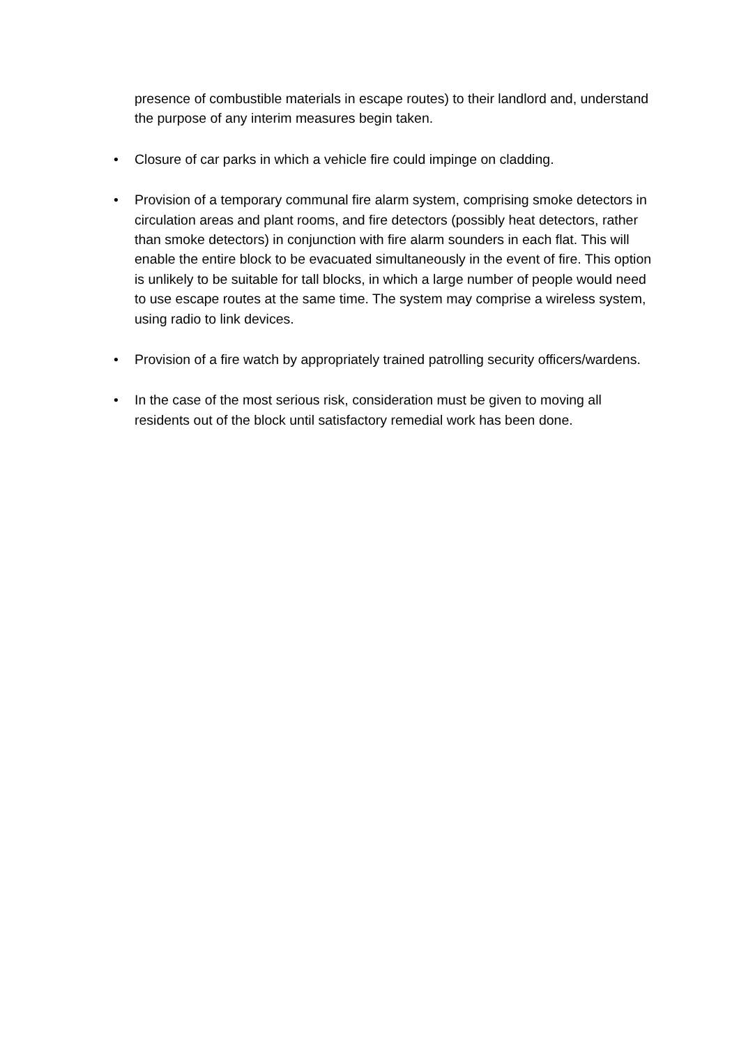presence of combustible materials in escape routes) to their landlord and, understand the purpose of any interim measures begin taken.
• Closure of car parks in which a vehicle fire could impinge on cladding.
• Provision of a temporary communal fire alarm system, comprising smoke detectors in circulation areas and plant rooms, and fire detectors (possibly heat detectors, rather than smoke detectors) in conjunction with fire alarm sounders in each flat. This will enable the entire block to be evacuated simultaneously in the event of fire. This option is unlikely to be suitable for tall blocks, in which a large number of people would need to use escape routes at the same time. The system may comprise a wireless system, using radio to link devices.
• Provision of a fire watch by appropriately trained patrolling security officers/wardens.
• In the case of the most serious risk, consideration must be given to moving all residents out of the block until satisfactory remedial work has been done.